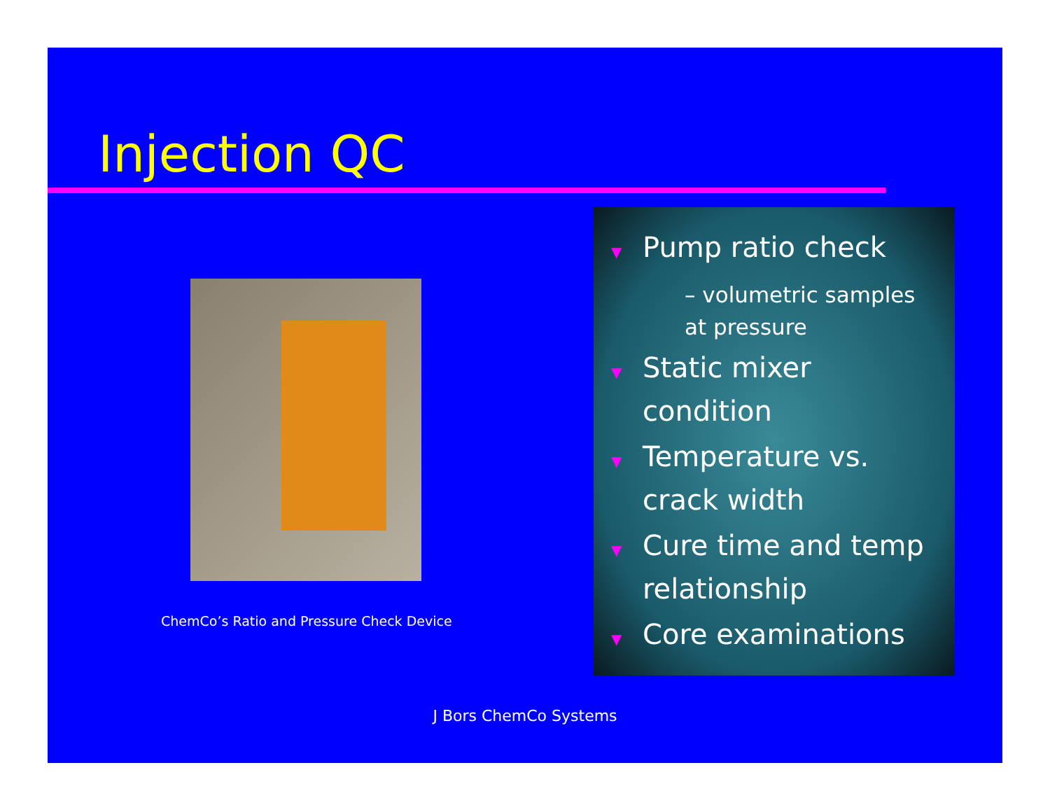Injection QC
ChemCo’s Ratio and Pressure Check Device
▼ Pump ratio check
– volumetric samples at pressure
▼ Static mixer condition
▼ Temperature vs. crack width
▼ Cure time and temp relationship
▼ Core examinations
J Bors ChemCo Systems